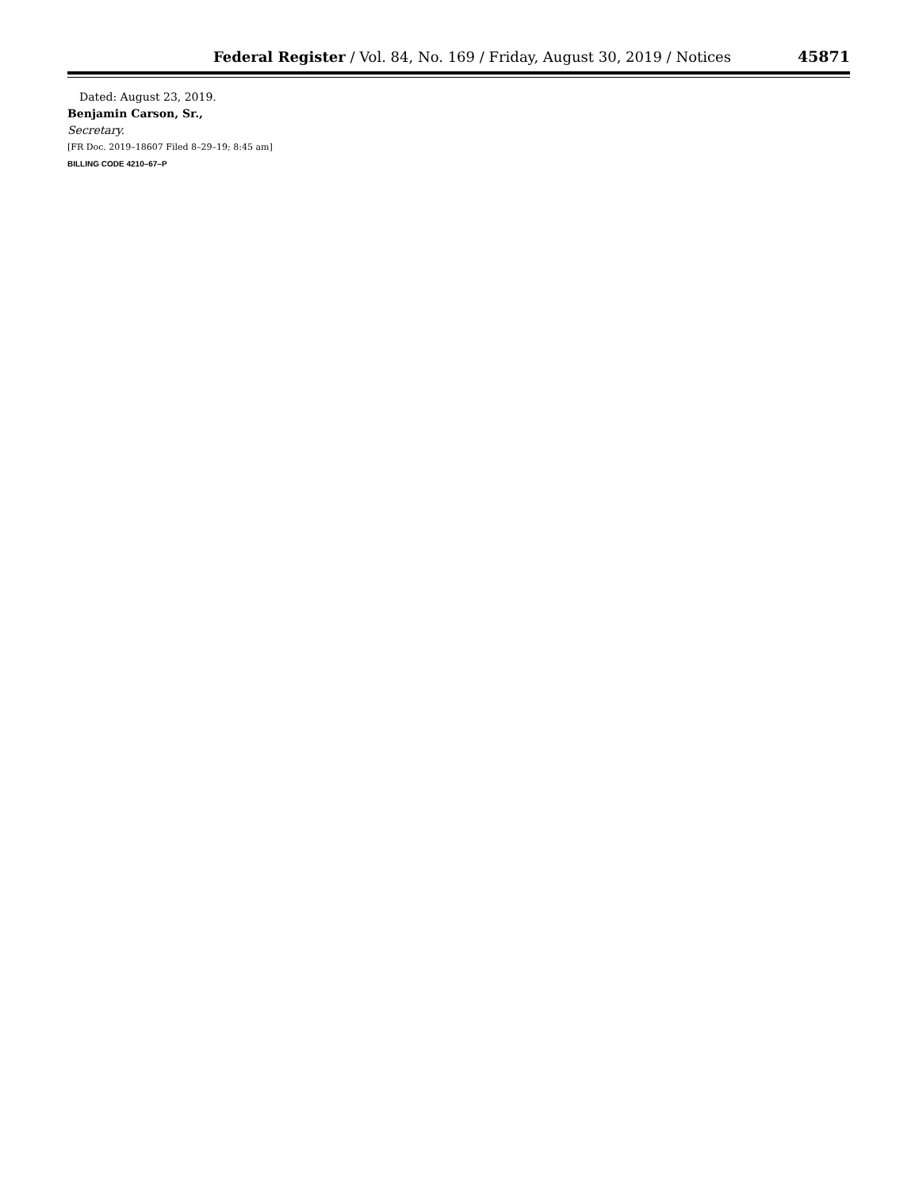Federal Register / Vol. 84, No. 169 / Friday, August 30, 2019 / Notices 45871
Dated: August 23, 2019.
Benjamin Carson, Sr.,
Secretary.
[FR Doc. 2019–18607 Filed 8–29–19; 8:45 am]
BILLING CODE 4210–67–P